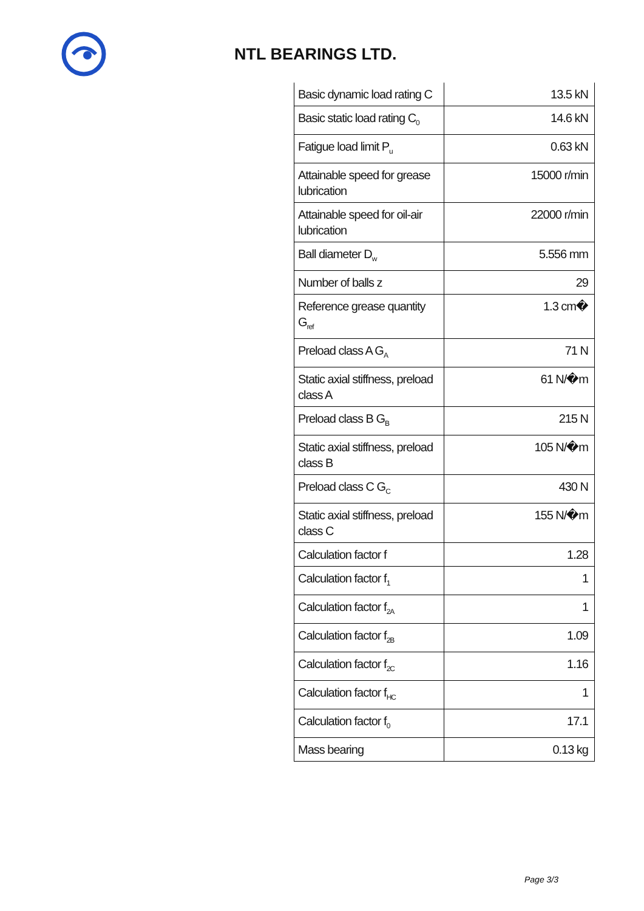NTL BEARINGS LTD.
| Basic dynamic load rating C | 13.5 kN |
| Basic static load rating C<sub>0</sub> | 14.6 kN |
| Fatigue load limit P<sub>u</sub> | 0.63 kN |
| Attainable speed for grease lubrication | 15000 r/min |
| Attainable speed for oil-air lubrication | 22000 r/min |
| Ball diameter D<sub>w</sub> | 5.556 mm |
| Number of balls z | 29 |
| Reference grease quantity G<sub>ref</sub> | 1.3 cm� |
| Preload class A G<sub>A</sub> | 71 N |
| Static axial stiffness, preload class A | 61 N/�m |
| Preload class B G<sub>B</sub> | 215 N |
| Static axial stiffness, preload class B | 105 N/�m |
| Preload class C G<sub>C</sub> | 430 N |
| Static axial stiffness, preload class C | 155 N/�m |
| Calculation factor f | 1.28 |
| Calculation factor f<sub>1</sub> | 1 |
| Calculation factor f<sub>2A</sub> | 1 |
| Calculation factor f<sub>2B</sub> | 1.09 |
| Calculation factor f<sub>2C</sub> | 1.16 |
| Calculation factor f<sub>HC</sub> | 1 |
| Calculation factor f<sub>0</sub> | 17.1 |
| Mass bearing | 0.13 kg |
Page 3/3